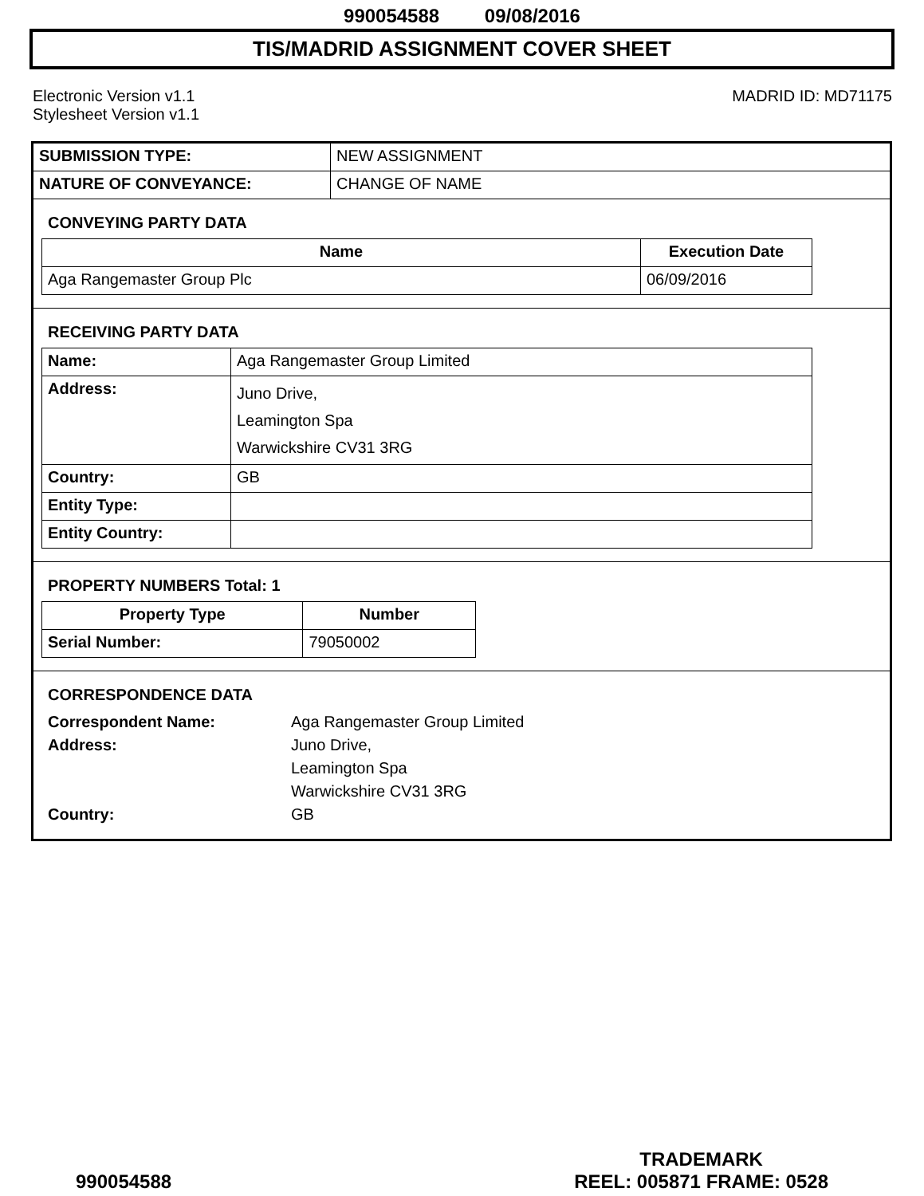990054588 09/08/2016
TIS/MADRID ASSIGNMENT COVER SHEET
Electronic Version v1.1
Stylesheet Version v1.1
MADRID ID: MD71175
| SUBMISSION TYPE: | NEW ASSIGNMENT |
| NATURE OF CONVEYANCE: | CHANGE OF NAME |
CONVEYING PARTY DATA
| Name | Execution Date |
| --- | --- |
| Aga Rangemaster Group Plc | 06/09/2016 |
RECEIVING PARTY DATA
| Name: | Aga Rangemaster Group Limited |
| Address: | Juno Drive, Leamington Spa Warwickshire CV31 3RG |
| Country: | GB |
| Entity Type: | |
| Entity Country: | |
PROPERTY NUMBERS Total: 1
| Property Type | Number |
| --- | --- |
| Serial Number: | 79050002 |
CORRESPONDENCE DATA
Correspondent Name:
Aga Rangemaster Group Limited
Address:
Juno Drive,
Leamington Spa
Warwickshire CV31 3RG
Country:
GB
990054588
TRADEMARK
REEL: 005871 FRAME: 0528